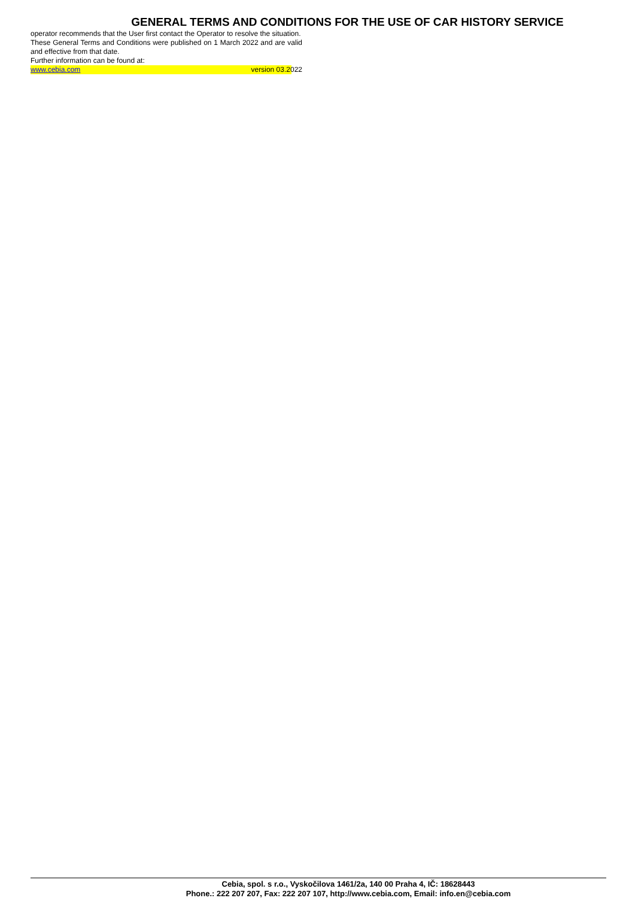GENERAL TERMS AND CONDITIONS FOR THE USE OF CAR HISTORY SERVICE
operator recommends that the User first contact the Operator to resolve the situation.
These General Terms and Conditions were published on 1 March 2022 and are valid and effective from that date.
Further information can be found at:
www.cebia.com version 03.2022
Cebia, spol. s r.o., Vyskočilova 1461/2a, 140 00 Praha 4, IČ: 18628443
Phone.: 222 207 207, Fax: 222 207 107, http://www.cebia.com, Email: info.en@cebia.com